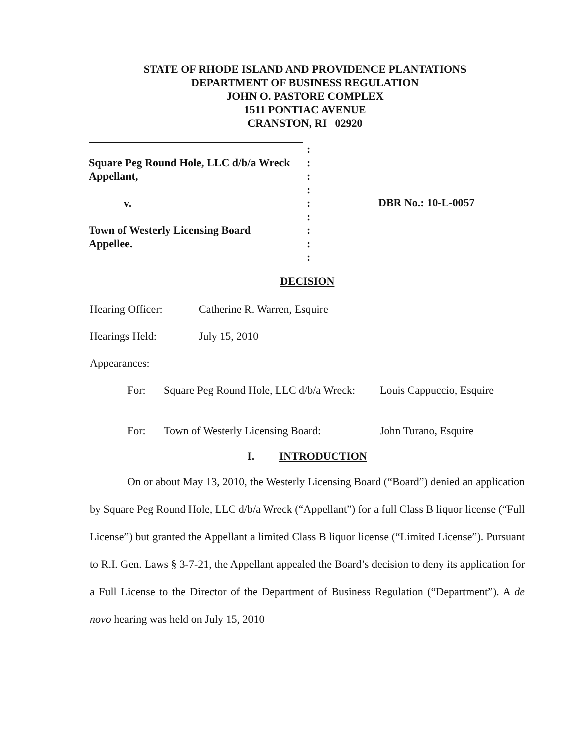STATE OF RHODE ISLAND AND PROVIDENCE PLANTATIONS
DEPARTMENT OF BUSINESS REGULATION
JOHN O. PASTORE COMPLEX
1511 PONTIAC AVENUE
CRANSTON, RI 02920
| | : |
| Square Peg Round Hole, LLC d/b/a Wreck | : |
| Appellant, | : |
| | : |
| v. | : |
| | : |
| Town of Westerly Licensing Board | : |
| Appellee. | : |
| | : |
DBR No.: 10-L-0057
DECISION
Hearing Officer: Catherine R. Warren, Esquire
Hearings Held: July 15, 2010
Appearances:
For: Square Peg Round Hole, LLC d/b/a Wreck: Louis Cappuccio, Esquire
For: Town of Westerly Licensing Board: John Turano, Esquire
I. INTRODUCTION
On or about May 13, 2010, the Westerly Licensing Board (“Board”) denied an application by Square Peg Round Hole, LLC d/b/a Wreck (“Appellant”) for a full Class B liquor license (“Full License”) but granted the Appellant a limited Class B liquor license (“Limited License”). Pursuant to R.I. Gen. Laws § 3-7-21, the Appellant appealed the Board’s decision to deny its application for a Full License to the Director of the Department of Business Regulation (“Department”). A de novo hearing was held on July 15, 2010